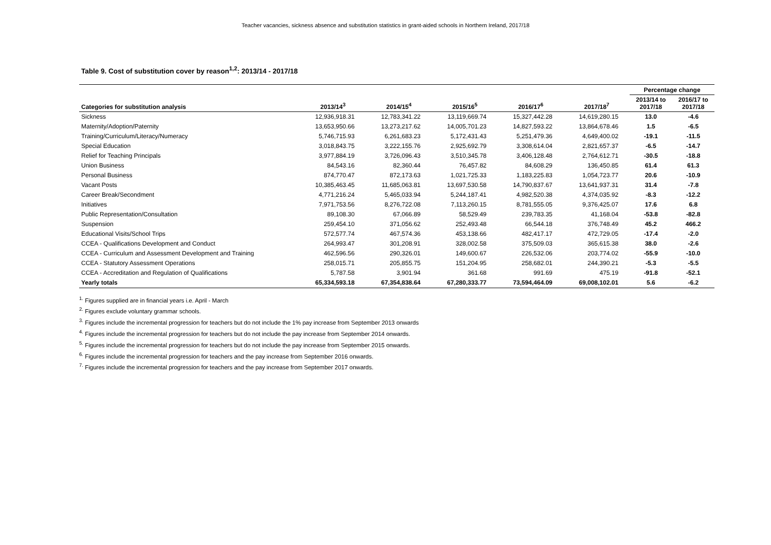Teacher vacancies, sickness absence and substitution statistics in grant-aided schools in Northern Ireland, 2017/18
Table 9. Cost of substitution cover by reason<sup>1,2</sup>: 2013/14 - 2017/18
| | | | | | | Percentage change | |
| --- | --- | --- | --- | --- | --- | --- | --- |
| Categories for substitution analysis | 2013/14<sup>3</sup> | 2014/15<sup>4</sup> | 2015/16<sup>5</sup> | 2016/17<sup>6</sup> | 2017/18<sup>7</sup> | 2013/14 to 2017/18 | 2016/17 to 2017/18 |
| Sickness | 12,936,918.31 | 12,783,341.22 | 13,119,669.74 | 15,327,442.28 | 14,619,280.15 | 13.0 | -4.6 |
| Maternity/Adoption/Paternity | 13,653,950.66 | 13,273,217.62 | 14,005,701.23 | 14,827,593.22 | 13,864,678.46 | 1.5 | -6.5 |
| Training/Curriculum/Literacy/Numeracy | 5,746,715.93 | 6,261,683.23 | 5,172,431.43 | 5,251,479.36 | 4,649,400.02 | -19.1 | -11.5 |
| Special Education | 3,018,843.75 | 3,222,155.76 | 2,925,692.79 | 3,308,614.04 | 2,821,657.37 | -6.5 | -14.7 |
| Relief for Teaching Principals | 3,977,884.19 | 3,726,096.43 | 3,510,345.78 | 3,406,128.48 | 2,764,612.71 | -30.5 | -18.8 |
| Union Business | 84,543.16 | 82,360.44 | 76,457.82 | 84,608.29 | 136,450.85 | 61.4 | 61.3 |
| Personal Business | 874,770.47 | 872,173.63 | 1,021,725.33 | 1,183,225.83 | 1,054,723.77 | 20.6 | -10.9 |
| Vacant Posts | 10,385,463.45 | 11,685,063.81 | 13,697,530.58 | 14,790,837.67 | 13,641,937.31 | 31.4 | -7.8 |
| Career Break/Secondment | 4,771,216.24 | 5,465,033.94 | 5,244,187.41 | 4,982,520.38 | 4,374,035.92 | -8.3 | -12.2 |
| Initiatives | 7,971,753.56 | 8,276,722.08 | 7,113,260.15 | 8,781,555.05 | 9,376,425.07 | 17.6 | 6.8 |
| Public Representation/Consultation | 89,108.30 | 67,066.89 | 58,529.49 | 239,783.35 | 41,168.04 | -53.8 | -82.8 |
| Suspension | 259,454.10 | 371,056.62 | 252,493.48 | 66,544.18 | 376,748.49 | 45.2 | 466.2 |
| Educational Visits/School Trips | 572,577.74 | 467,574.36 | 453,138.66 | 482,417.17 | 472,729.05 | -17.4 | -2.0 |
| CCEA - Qualifications Development and Conduct | 264,993.47 | 301,208.91 | 328,002.58 | 375,509.03 | 365,615.38 | 38.0 | -2.6 |
| CCEA - Curriculum and Assessment Development and Training | 462,596.56 | 290,326.01 | 149,600.67 | 226,532.06 | 203,774.02 | -55.9 | -10.0 |
| CCEA - Statutory Assessment Operations | 258,015.71 | 205,855.75 | 151,204.95 | 258,682.01 | 244,390.21 | -5.3 | -5.5 |
| CCEA - Accreditation and Regulation of Qualifications | 5,787.58 | 3,901.94 | 361.68 | 991.69 | 475.19 | -91.8 | -52.1 |
| Yearly totals | 65,334,593.18 | 67,354,838.64 | 67,280,333.77 | 73,594,464.09 | 69,008,102.01 | 5.6 | -6.2 |
<sup>1.</sup> Figures supplied are in financial years i.e. April - March
<sup>2.</sup> Figures exclude voluntary grammar schools.
<sup>3.</sup> Figures include the incremental progression for teachers but do not include the 1% pay increase from September 2013 onwards
<sup>4.</sup> Figures include the incremental progression for teachers but do not include the pay increase from September 2014 onwards.
<sup>5.</sup> Figures include the incremental progression for teachers but do not include the pay increase from September 2015 onwards.
<sup>6.</sup> Figures include the incremental progression for teachers and the pay increase from September 2016 onwards.
<sup>7.</sup> Figures include the incremental progression for teachers and the pay increase from September 2017 onwards.